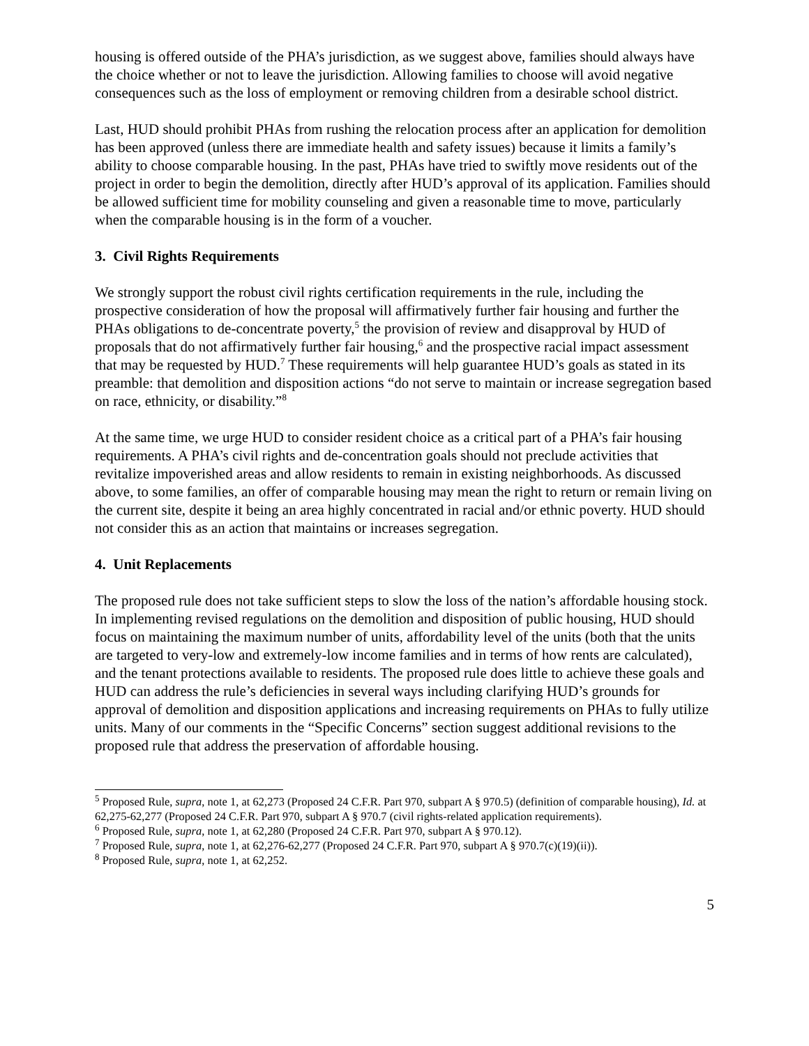housing is offered outside of the PHA’s jurisdiction, as we suggest above, families should always have the choice whether or not to leave the jurisdiction. Allowing families to choose will avoid negative consequences such as the loss of employment or removing children from a desirable school district.
Last, HUD should prohibit PHAs from rushing the relocation process after an application for demolition has been approved (unless there are immediate health and safety issues) because it limits a family’s ability to choose comparable housing. In the past, PHAs have tried to swiftly move residents out of the project in order to begin the demolition, directly after HUD’s approval of its application. Families should be allowed sufficient time for mobility counseling and given a reasonable time to move, particularly when the comparable housing is in the form of a voucher.
3. Civil Rights Requirements
We strongly support the robust civil rights certification requirements in the rule, including the prospective consideration of how the proposal will affirmatively further fair housing and further the PHAs obligations to de-concentrate poverty,<sup>5</sup> the provision of review and disapproval by HUD of proposals that do not affirmatively further fair housing,<sup>6</sup> and the prospective racial impact assessment that may be requested by HUD.<sup>7</sup> These requirements will help guarantee HUD’s goals as stated in its preamble: that demolition and disposition actions “do not serve to maintain or increase segregation based on race, ethnicity, or disability.”<sup>8</sup>
At the same time, we urge HUD to consider resident choice as a critical part of a PHA’s fair housing requirements. A PHA’s civil rights and de-concentration goals should not preclude activities that revitalize impoverished areas and allow residents to remain in existing neighborhoods. As discussed above, to some families, an offer of comparable housing may mean the right to return or remain living on the current site, despite it being an area highly concentrated in racial and/or ethnic poverty. HUD should not consider this as an action that maintains or increases segregation.
4. Unit Replacements
The proposed rule does not take sufficient steps to slow the loss of the nation’s affordable housing stock. In implementing revised regulations on the demolition and disposition of public housing, HUD should focus on maintaining the maximum number of units, affordability level of the units (both that the units are targeted to very-low and extremely-low income families and in terms of how rents are calculated), and the tenant protections available to residents. The proposed rule does little to achieve these goals and HUD can address the rule’s deficiencies in several ways including clarifying HUD’s grounds for approval of demolition and disposition applications and increasing requirements on PHAs to fully utilize units. Many of our comments in the “Specific Concerns” section suggest additional revisions to the proposed rule that address the preservation of affordable housing.
<sup>5</sup> Proposed Rule, supra, note 1, at 62,273 (Proposed 24 C.F.R. Part 970, subpart A § 970.5) (definition of comparable housing), Id. at 62,275-62,277 (Proposed 24 C.F.R. Part 970, subpart A § 970.7 (civil rights-related application requirements).
<sup>6</sup> Proposed Rule, supra, note 1, at 62,280 (Proposed 24 C.F.R. Part 970, subpart A § 970.12).
<sup>7</sup> Proposed Rule, supra, note 1, at 62,276-62,277 (Proposed 24 C.F.R. Part 970, subpart A § 970.7(c)(19)(ii)).
<sup>8</sup> Proposed Rule, supra, note 1, at 62,252.
5